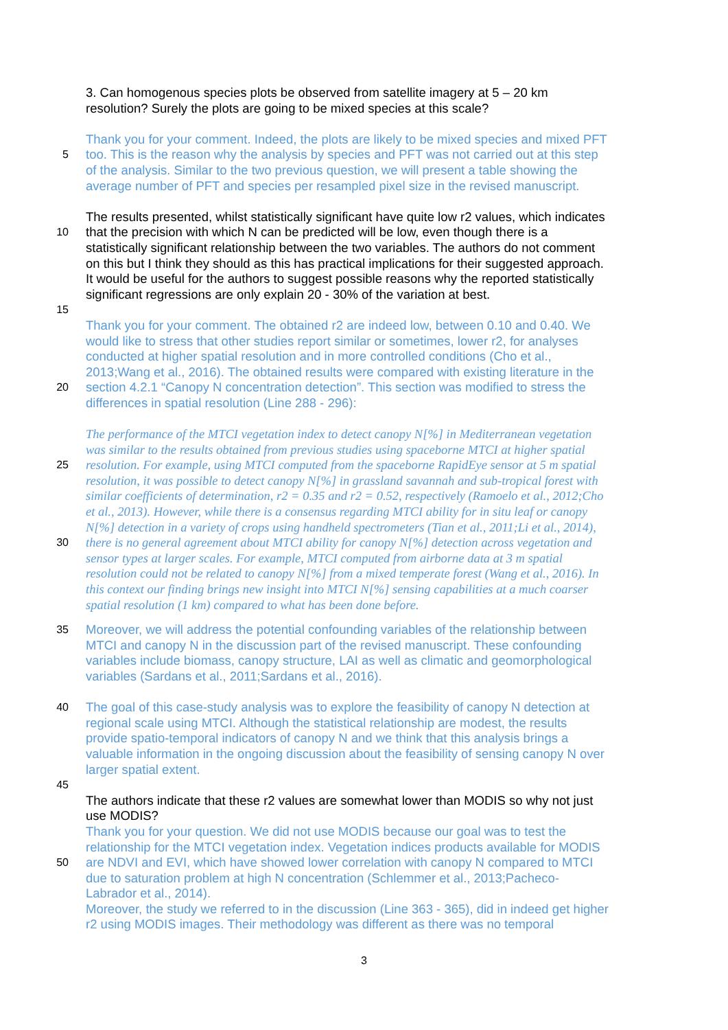3. Can homogenous species plots be observed from satellite imagery at 5 – 20 km
resolution? Surely the plots are going to be mixed species at this scale?
Thank you for your comment. Indeed, the plots are likely to be mixed species and mixed PFT
5 too. This is the reason why the analysis by species and PFT was not carried out at this step
of the analysis. Similar to the two previous question, we will present a table showing the
average number of PFT and species per resampled pixel size in the revised manuscript.
The results presented, whilst statistically significant have quite low r2 values, which indicates
10 that the precision with which N can be predicted will be low, even though there is a
statistically significant relationship between the two variables. The authors do not comment
on this but I think they should as this has practical implications for their suggested approach.
It would be useful for the authors to suggest possible reasons why the reported statistically
significant regressions are only explain 20 - 30% of the variation at best.
15
Thank you for your comment. The obtained r2 are indeed low, between 0.10 and 0.40. We
would like to stress that other studies report similar or sometimes, lower r2, for analyses
conducted at higher spatial resolution and in more controlled conditions (Cho et al.,
2013;Wang et al., 2016). The obtained results were compared with existing literature in the
20 section 4.2.1 “Canopy N concentration detection”. This section was modified to stress the
differences in spatial resolution (Line 288 - 296):
The performance of the MTCI vegetation index to detect canopy N[%] in Mediterranean vegetation
was similar to the results obtained from previous studies using spaceborne MTCI at higher spatial
25 resolution. For example, using MTCI computed from the spaceborne RapidEye sensor at 5 m spatial
resolution, it was possible to detect canopy N[%] in grassland savannah and sub-tropical forest with
similar coefficients of determination, r2 = 0.35 and r2 = 0.52, respectively (Ramoelo et al., 2012;Cho
et al., 2013). However, while there is a consensus regarding MTCI ability for in situ leaf or canopy
N[%] detection in a variety of crops using handheld spectrometers (Tian et al., 2011;Li et al., 2014),
30 there is no general agreement about MTCI ability for canopy N[%] detection across vegetation and
sensor types at larger scales. For example, MTCI computed from airborne data at 3 m spatial
resolution could not be related to canopy N[%] from a mixed temperate forest (Wang et al., 2016). In
this context our finding brings new insight into MTCI N[%] sensing capabilities at a much coarser
spatial resolution (1 km) compared to what has been done before.
35 Moreover, we will address the potential confounding variables of the relationship between
MTCI and canopy N in the discussion part of the revised manuscript. These confounding
variables include biomass, canopy structure, LAI as well as climatic and geomorphological
variables (Sardans et al., 2011;Sardans et al., 2016).
40 The goal of this case-study analysis was to explore the feasibility of canopy N detection at
regional scale using MTCI. Although the statistical relationship are modest, the results
provide spatio-temporal indicators of canopy N and we think that this analysis brings a
valuable information in the ongoing discussion about the feasibility of sensing canopy N over
larger spatial extent.
45
The authors indicate that these r2 values are somewhat lower than MODIS so why not just
use MODIS?
Thank you for your question. We did not use MODIS because our goal was to test the
relationship for the MTCI vegetation index. Vegetation indices products available for MODIS
50 are NDVI and EVI, which have showed lower correlation with canopy N compared to MTCI
due to saturation problem at high N concentration (Schlemmer et al., 2013;Pacheco-
Labrador et al., 2014).
Moreover, the study we referred to in the discussion (Line 363 - 365), did in indeed get higher
r2 using MODIS images. Their methodology was different as there was no temporal
3